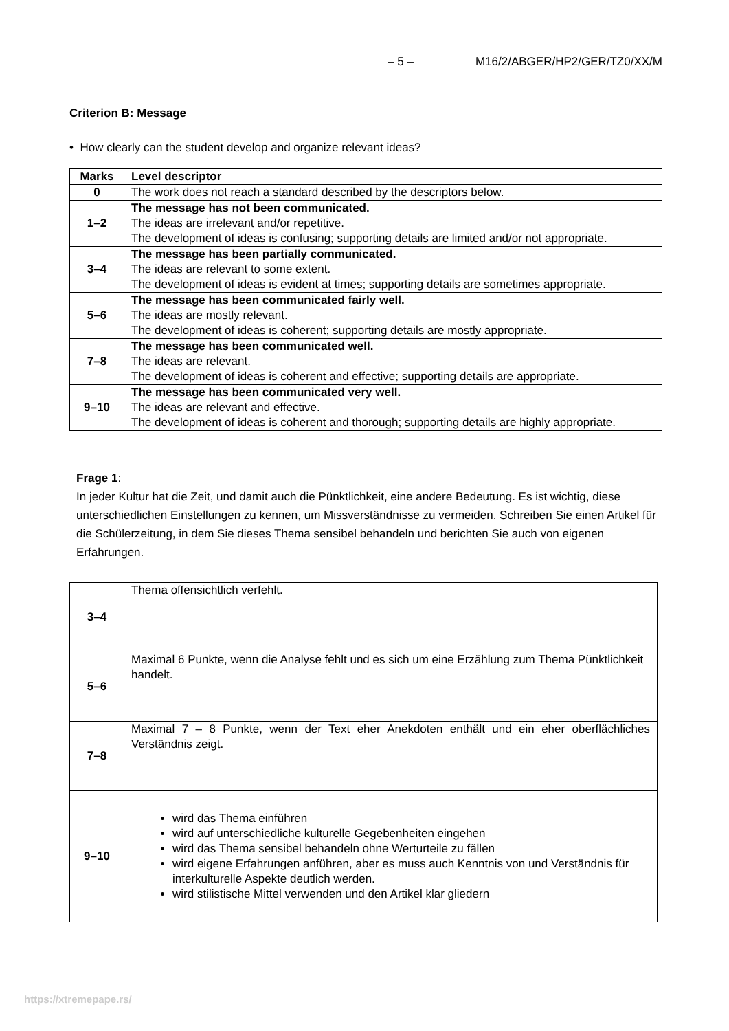– 5 – M16/2/ABGER/HP2/GER/TZ0/XX/M
Criterion B: Message
• How clearly can the student develop and organize relevant ideas?
| Marks | Level descriptor |
| --- | --- |
| 0 | The work does not reach a standard described by the descriptors below. |
| 1–2 | The message has not been communicated. The ideas are irrelevant and/or repetitive. The development of ideas is confusing; supporting details are limited and/or not appropriate. |
| 3–4 | The message has been partially communicated. The ideas are relevant to some extent. The development of ideas is evident at times; supporting details are sometimes appropriate. |
| 5–6 | The message has been communicated fairly well. The ideas are mostly relevant. The development of ideas is coherent; supporting details are mostly appropriate. |
| 7–8 | The message has been communicated well. The ideas are relevant. The development of ideas is coherent and effective; supporting details are appropriate. |
| 9–10 | The message has been communicated very well. The ideas are relevant and effective. The development of ideas is coherent and thorough; supporting details are highly appropriate. |
Frage 1:
In jeder Kultur hat die Zeit, und damit auch die Pünktlichkeit, eine andere Bedeutung. Es ist wichtig, diese unterschiedlichen Einstellungen zu kennen, um Missverständnisse zu vermeiden. Schreiben Sie einen Artikel für die Schülerzeitung, in dem Sie dieses Thema sensibel behandeln und berichten Sie auch von eigenen Erfahrungen.
| 3–4 | Thema offensichtlich verfehlt. |
| 5–6 | Maximal 6 Punkte, wenn die Analyse fehlt und es sich um eine Erzählung zum Thema Pünktlichkeit handelt. |
| 7–8 | Maximal 7 – 8 Punkte, wenn der Text eher Anekdoten enthält und ein eher oberflächliches Verständnis zeigt. |
| 9–10 | wird das Thema einführen wird auf unterschiedliche kulturelle Gegebenheiten eingehen wird das Thema sensibel behandeln ohne Werturteile zu fällen wird eigene Erfahrungen anführen, aber es muss auch Kenntnis von und Verständnis für interkulturelle Aspekte deutlich werden. wird stilistische Mittel verwenden und den Artikel klar gliedern |
https://xtremepape.rs/